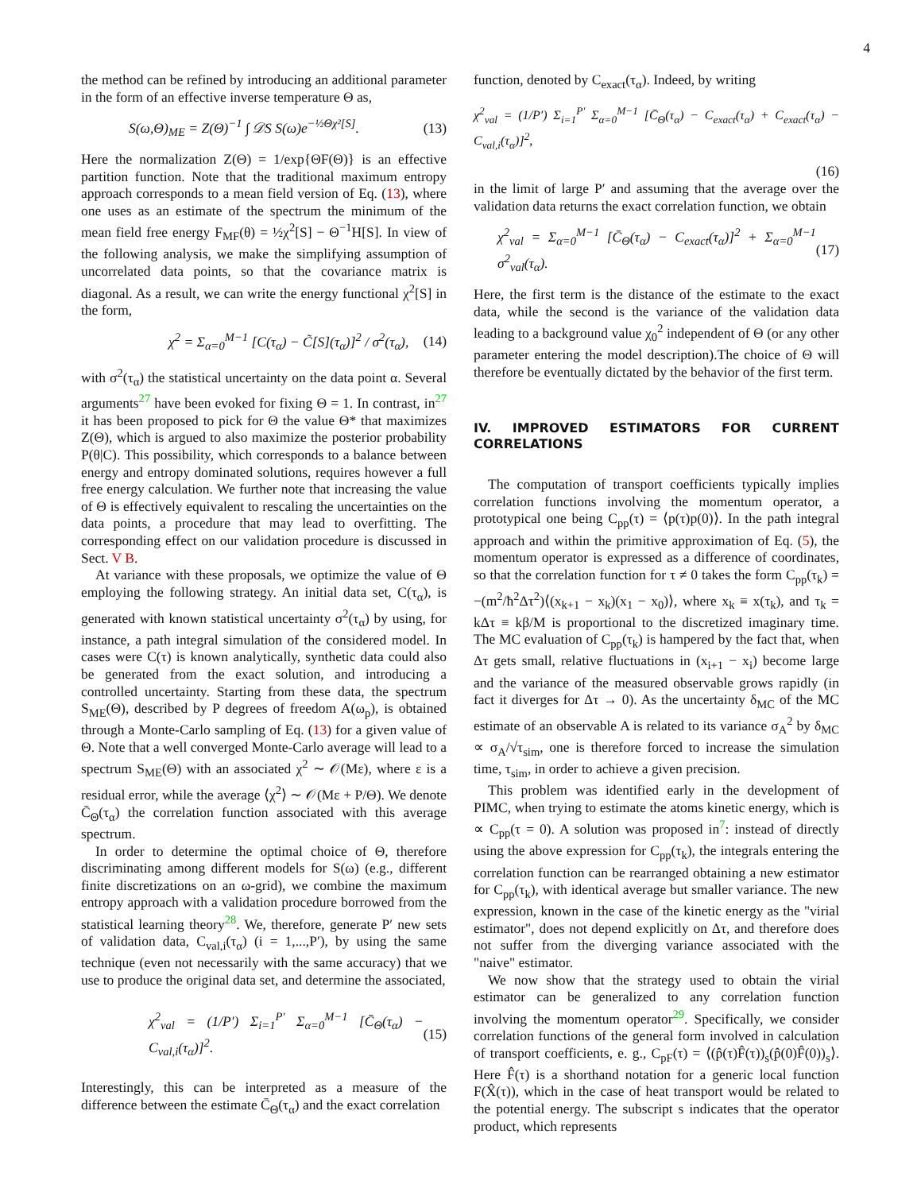4
the method can be refined by introducing an additional parameter in the form of an effective inverse temperature Θ as,
S(ω,Θ)<sub>ME</sub> = Z(Θ)<sup>−1</sup> ∫ 𝒟S S(ω)e<sup>−½Θχ²[S]</sup>. (13)
Here the normalization Z(Θ) = 1/exp{ΘF(Θ)} is an effective partition function. Note that the traditional maximum entropy approach corresponds to a mean field version of Eq. (13), where one uses as an estimate of the spectrum the minimum of the mean field free energy F<sub>MF</sub>(θ) = ½χ<sup>2</sup>[S] − Θ<sup>−1</sup>H[S]. In view of the following analysis, we make the simplifying assumption of uncorrelated data points, so that the covariance matrix is diagonal. As a result, we can write the energy functional χ<sup>2</sup>[S] in the form,
χ<sup>2</sup> = Σ<sub>α=0</sub><sup>M−1</sup> [C(τ<sub>α</sub>) − C̃[S](τ<sub>α</sub>)]<sup>2</sup> / σ<sup>2</sup>(τ<sub>α</sub>), (14)
with σ<sup>2</sup>(τ<sub>α</sub>) the statistical uncertainty on the data point α. Several arguments<sup>27</sup> have been evoked for fixing Θ = 1. In contrast, in<sup>27</sup> it has been proposed to pick for Θ the value Θ* that maximizes Z(Θ), which is argued to also maximize the posterior probability P(θ|C). This possibility, which corresponds to a balance between energy and entropy dominated solutions, requires however a full free energy calculation. We further note that increasing the value of Θ is effectively equivalent to rescaling the uncertainties on the data points, a procedure that may lead to overfitting. The corresponding effect on our validation procedure is discussed in Sect. V B.
At variance with these proposals, we optimize the value of Θ employing the following strategy. An initial data set, C(τ<sub>α</sub>), is generated with known statistical uncertainty σ<sup>2</sup>(τ<sub>α</sub>) by using, for instance, a path integral simulation of the considered model. In cases were C(τ) is known analytically, synthetic data could also be generated from the exact solution, and introducing a controlled uncertainty. Starting from these data, the spectrum S<sub>ME</sub>(Θ), described by P degrees of freedom A(ω<sub>p</sub>), is obtained through a Monte-Carlo sampling of Eq. (13) for a given value of Θ. Note that a well converged Monte-Carlo average will lead to a spectrum S<sub>ME</sub>(Θ) with an associated χ<sup>2</sup> ∼ 𝒪(Mε), where ε is a residual error, while the average ⟨χ<sup>2</sup>⟩ ∼ 𝒪(Mε + P/Θ). We denote C̄<sub>Θ</sub>(τ<sub>α</sub>) the correlation function associated with this average spectrum.
In order to determine the optimal choice of Θ, therefore discriminating among different models for S(ω) (e.g., different finite discretizations on an ω-grid), we combine the maximum entropy approach with a validation procedure borrowed from the statistical learning theory<sup>28</sup>. We, therefore, generate P′ new sets of validation data, C<sub>val,i</sub>(τ<sub>α</sub>) (i = 1,...,P′), by using the same technique (even not necessarily with the same accuracy) that we use to produce the original data set, and determine the associated,
χ<sup>2</sup><sub>val</sub> = (1/P′) Σ<sub>i=1</sub><sup>P′</sup> Σ<sub>α=0</sub><sup>M−1</sup> [C̄<sub>Θ</sub>(τ<sub>α</sub>) − C<sub>val,i</sub>(τ<sub>α</sub>)]<sup>2</sup>. (15)
Interestingly, this can be interpreted as a measure of the difference between the estimate C̄<sub>Θ</sub>(τ<sub>α</sub>) and the exact correlation
function, denoted by C<sub>exact</sub>(τ<sub>α</sub>). Indeed, by writing
χ<sup>2</sup><sub>val</sub> = (1/P′) Σ<sub>i=1</sub><sup>P′</sup> Σ<sub>α=0</sub><sup>M−1</sup> [C̄<sub>Θ</sub>(τ<sub>α</sub>) − C<sub>exact</sub>(τ<sub>α</sub>) + C<sub>exact</sub>(τ<sub>α</sub>) − C<sub>val,i</sub>(τ<sub>α</sub>)]<sup>2</sup>,
(16)
in the limit of large P′ and assuming that the average over the validation data returns the exact correlation function, we obtain
χ<sup>2</sup><sub>val</sub> = Σ<sub>α=0</sub><sup>M−1</sup> [C̄<sub>Θ</sub>(τ<sub>α</sub>) − C<sub>exact</sub>(τ<sub>α</sub>)]<sup>2</sup> + Σ<sub>α=0</sub><sup>M−1</sup> σ<sup>2</sup><sub>val</sub>(τ<sub>α</sub>). (17)
Here, the first term is the distance of the estimate to the exact data, while the second is the variance of the validation data leading to a background value χ<sub>0</sub><sup>2</sup> independent of Θ (or any other parameter entering the model description).The choice of Θ will therefore be eventually dictated by the behavior of the first term.
IV. IMPROVED ESTIMATORS FOR CURRENT CORRELATIONS
The computation of transport coefficients typically implies correlation functions involving the momentum operator, a prototypical one being C<sub>pp</sub>(τ) = ⟨p(τ)p(0)⟩. In the path integral approach and within the primitive approximation of Eq. (5), the momentum operator is expressed as a difference of coordinates, so that the correlation function for τ ≠ 0 takes the form C<sub>pp</sub>(τ<sub>k</sub>) = −(m<sup>2</sup>/ħ<sup>2</sup>Δτ<sup>2</sup>)⟨(x<sub>k+1</sub> − x<sub>k</sub>)(x<sub>1</sub> − x<sub>0</sub>)⟩, where x<sub>k</sub> ≡ x(τ<sub>k</sub>), and τ<sub>k</sub> = kΔτ ≡ kβ/M is proportional to the discretized imaginary time. The MC evaluation of C<sub>pp</sub>(τ<sub>k</sub>) is hampered by the fact that, when Δτ gets small, relative fluctuations in (x<sub>i+1</sub> − x<sub>i</sub>) become large and the variance of the measured observable grows rapidly (in fact it diverges for Δτ → 0). As the uncertainty δ<sub>MC</sub> of the MC estimate of an observable A is related to its variance σ<sub>A</sub><sup>2</sup> by δ<sub>MC</sub> ∝ σ<sub>A</sub>/√τ<sub>sim</sub>, one is therefore forced to increase the simulation time, τ<sub>sim</sub>, in order to achieve a given precision.
This problem was identified early in the development of PIMC, when trying to estimate the atoms kinetic energy, which is ∝ C<sub>pp</sub>(τ = 0). A solution was proposed in<sup>7</sup>: instead of directly using the above expression for C<sub>pp</sub>(τ<sub>k</sub>), the integrals entering the correlation function can be rearranged obtaining a new estimator for C<sub>pp</sub>(τ<sub>k</sub>), with identical average but smaller variance. The new expression, known in the case of the kinetic energy as the "virial estimator", does not depend explicitly on Δτ, and therefore does not suffer from the diverging variance associated with the "naive" estimator.
We now show that the strategy used to obtain the virial estimator can be generalized to any correlation function involving the momentum operator<sup>29</sup>. Specifically, we consider correlation functions of the general form involved in calculation of transport coefficients, e. g., C<sub>pF</sub>(τ) = ⟨(p̂(τ)F̂(τ))<sub>s</sub>(p̂(0)F̂(0))<sub>s</sub>⟩. Here F̂(τ) is a shorthand notation for a generic local function F(X̂(τ)), which in the case of heat transport would be related to the potential energy. The subscript s indicates that the operator product, which represents